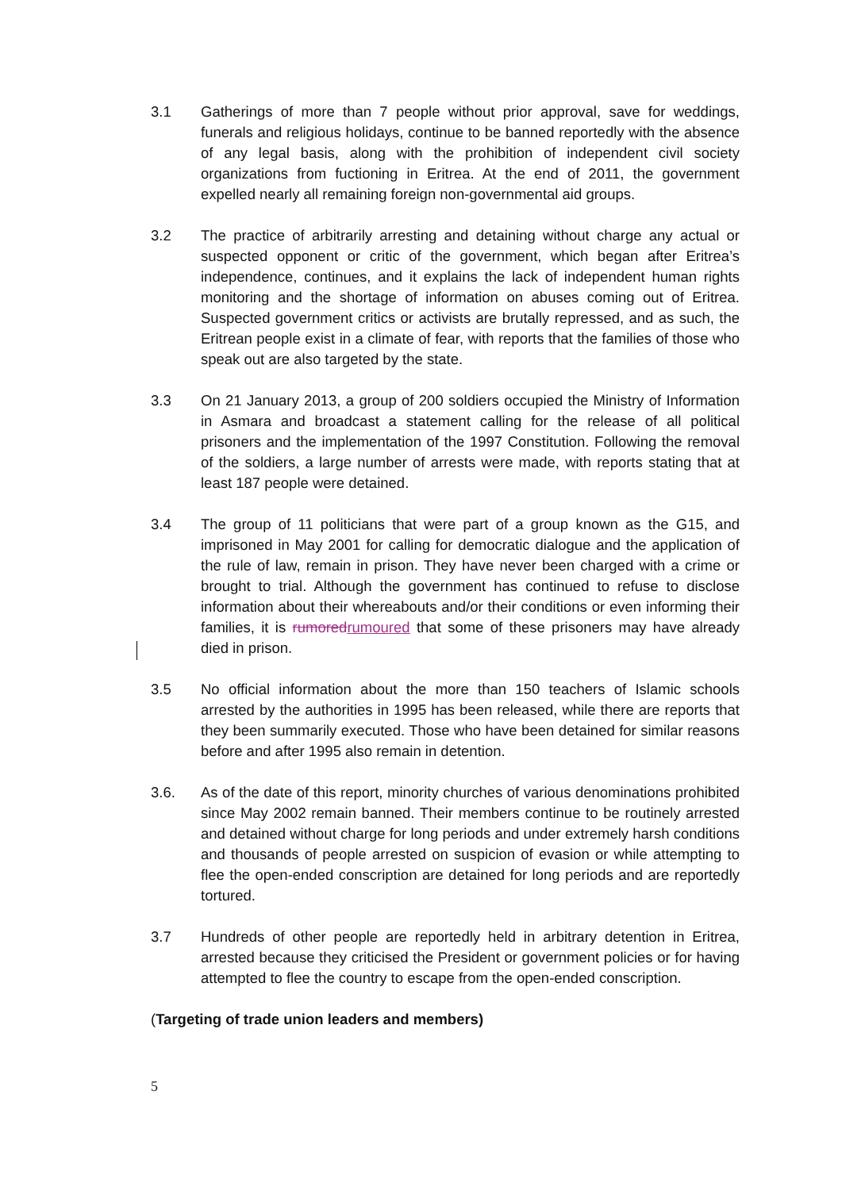3.1 Gatherings of more than 7 people without prior approval, save for weddings, funerals and religious holidays, continue to be banned reportedly with the absence of any legal basis, along with the prohibition of independent civil society organizations from fuctioning in Eritrea. At the end of 2011, the government expelled nearly all remaining foreign non-governmental aid groups.
3.2 The practice of arbitrarily arresting and detaining without charge any actual or suspected opponent or critic of the government, which began after Eritrea’s independence, continues, and it explains the lack of independent human rights monitoring and the shortage of information on abuses coming out of Eritrea. Suspected government critics or activists are brutally repressed, and as such, the Eritrean people exist in a climate of fear, with reports that the families of those who speak out are also targeted by the state.
3.3 On 21 January 2013, a group of 200 soldiers occupied the Ministry of Information in Asmara and broadcast a statement calling for the release of all political prisoners and the implementation of the 1997 Constitution. Following the removal of the soldiers, a large number of arrests were made, with reports stating that at least 187 people were detained.
3.4 The group of 11 politicians that were part of a group known as the G15, and imprisoned in May 2001 for calling for democratic dialogue and the application of the rule of law, remain in prison. They have never been charged with a crime or brought to trial. Although the government has continued to refuse to disclose information about their whereabouts and/or their conditions or even informing their families, it is rumoredrumoured that some of these prisoners may have already died in prison.
3.5 No official information about the more than 150 teachers of Islamic schools arrested by the authorities in 1995 has been released, while there are reports that they been summarily executed. Those who have been detained for similar reasons before and after 1995 also remain in detention.
3.6. As of the date of this report, minority churches of various denominations prohibited since May 2002 remain banned. Their members continue to be routinely arrested and detained without charge for long periods and under extremely harsh conditions and thousands of people arrested on suspicion of evasion or while attempting to flee the open-ended conscription are detained for long periods and are reportedly tortured.
3.7 Hundreds of other people are reportedly held in arbitrary detention in Eritrea, arrested because they criticised the President or government policies or for having attempted to flee the country to escape from the open-ended conscription.
(Targeting of trade union leaders and members)
5